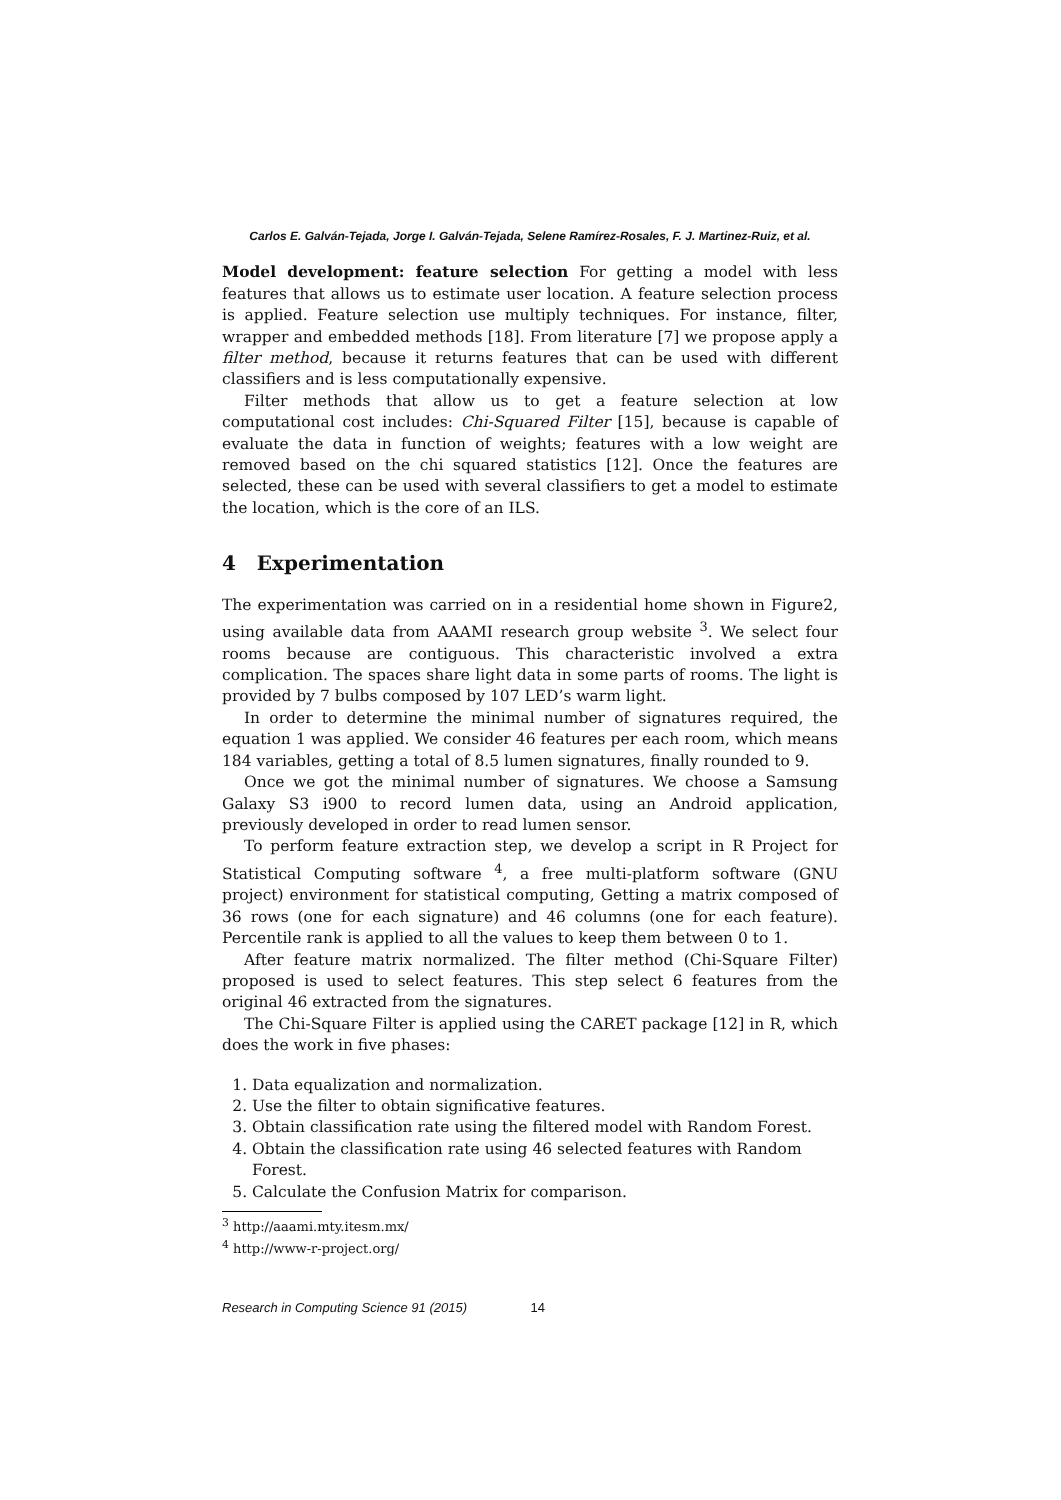Carlos E. Galván-Tejada, Jorge I. Galván-Tejada, Selene Ramírez-Rosales, F. J. Martinez-Ruiz, et al.
Model development: feature selection For getting a model with less features that allows us to estimate user location. A feature selection process is applied. Feature selection use multiply techniques. For instance, filter, wrapper and embedded methods [18]. From literature [7] we propose apply a filter method, because it returns features that can be used with different classifiers and is less computationally expensive.
Filter methods that allow us to get a feature selection at low computational cost includes: Chi-Squared Filter [15], because is capable of evaluate the data in function of weights; features with a low weight are removed based on the chi squared statistics [12]. Once the features are selected, these can be used with several classifiers to get a model to estimate the location, which is the core of an ILS.
4 Experimentation
The experimentation was carried on in a residential home shown in Figure2, using available data from AAAMI research group website <sup>3</sup>. We select four rooms because are contiguous. This characteristic involved a extra complication. The spaces share light data in some parts of rooms. The light is provided by 7 bulbs composed by 107 LED’s warm light.
In order to determine the minimal number of signatures required, the equation 1 was applied. We consider 46 features per each room, which means 184 variables, getting a total of 8.5 lumen signatures, finally rounded to 9.
Once we got the minimal number of signatures. We choose a Samsung Galaxy S3 i900 to record lumen data, using an Android application, previously developed in order to read lumen sensor.
To perform feature extraction step, we develop a script in R Project for Statistical Computing software <sup>4</sup>, a free multi-platform software (GNU project) environment for statistical computing, Getting a matrix composed of 36 rows (one for each signature) and 46 columns (one for each feature). Percentile rank is applied to all the values to keep them between 0 to 1.
After feature matrix normalized. The filter method (Chi-Square Filter) proposed is used to select features. This step select 6 features from the original 46 extracted from the signatures.
The Chi-Square Filter is applied using the CARET package [12] in R, which does the work in five phases:
1. Data equalization and normalization.
2. Use the filter to obtain significative features.
3. Obtain classification rate using the filtered model with Random Forest.
4. Obtain the classification rate using 46 selected features with Random Forest.
5. Calculate the Confusion Matrix for comparison.
<sup>3</sup> http://aaami.mty.itesm.mx/
<sup>4</sup> http://www-r-project.org/
Research in Computing Science 91 (2015) 14